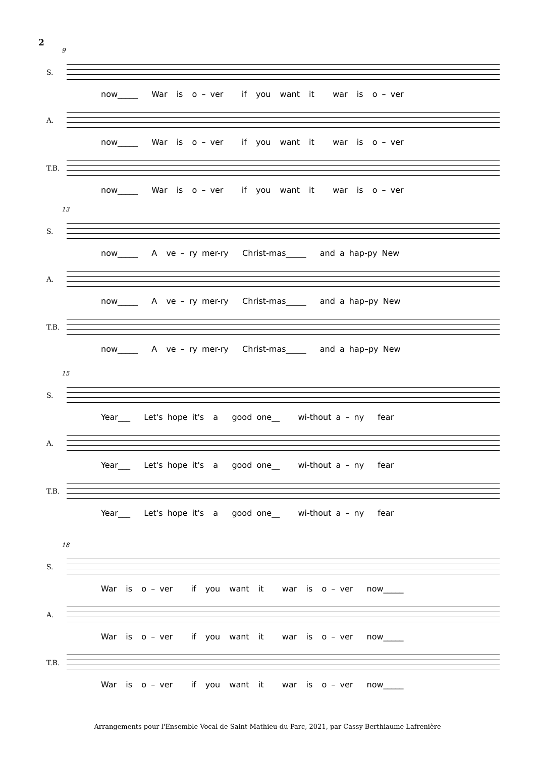2
9
S.
now_____ War is o – ver if you want it war is o – ver
A.
now_____ War is o – ver if you want it war is o – ver
T.B.
now_____ War is o – ver if you want it war is o – ver
13
S.
now_____ A ve – ry mer-ry Christ-mas_____ and a hap-py New
A.
now_____ A ve – ry mer-ry Christ-mas_____ and a hap–py New
T.B.
now_____ A ve – ry mer-ry Christ-mas_____ and a hap–py New
15
S.
Year___ Let's hope it's a good one__ wi-thout a – ny fear
A.
Year___ Let's hope it's a good one__ wi-thout a – ny fear
T.B.
Year___ Let's hope it's a good one__ wi-thout a – ny fear
18
S.
War is o – ver if you want it war is o – ver now_____
A.
War is o – ver if you want it war is o – ver now_____
T.B.
War is o – ver if you want it war is o – ver now_____
Arrangements pour l'Ensemble Vocal de Saint-Mathieu-du-Parc, 2021, par Cassy Berthiaume Lafrenière